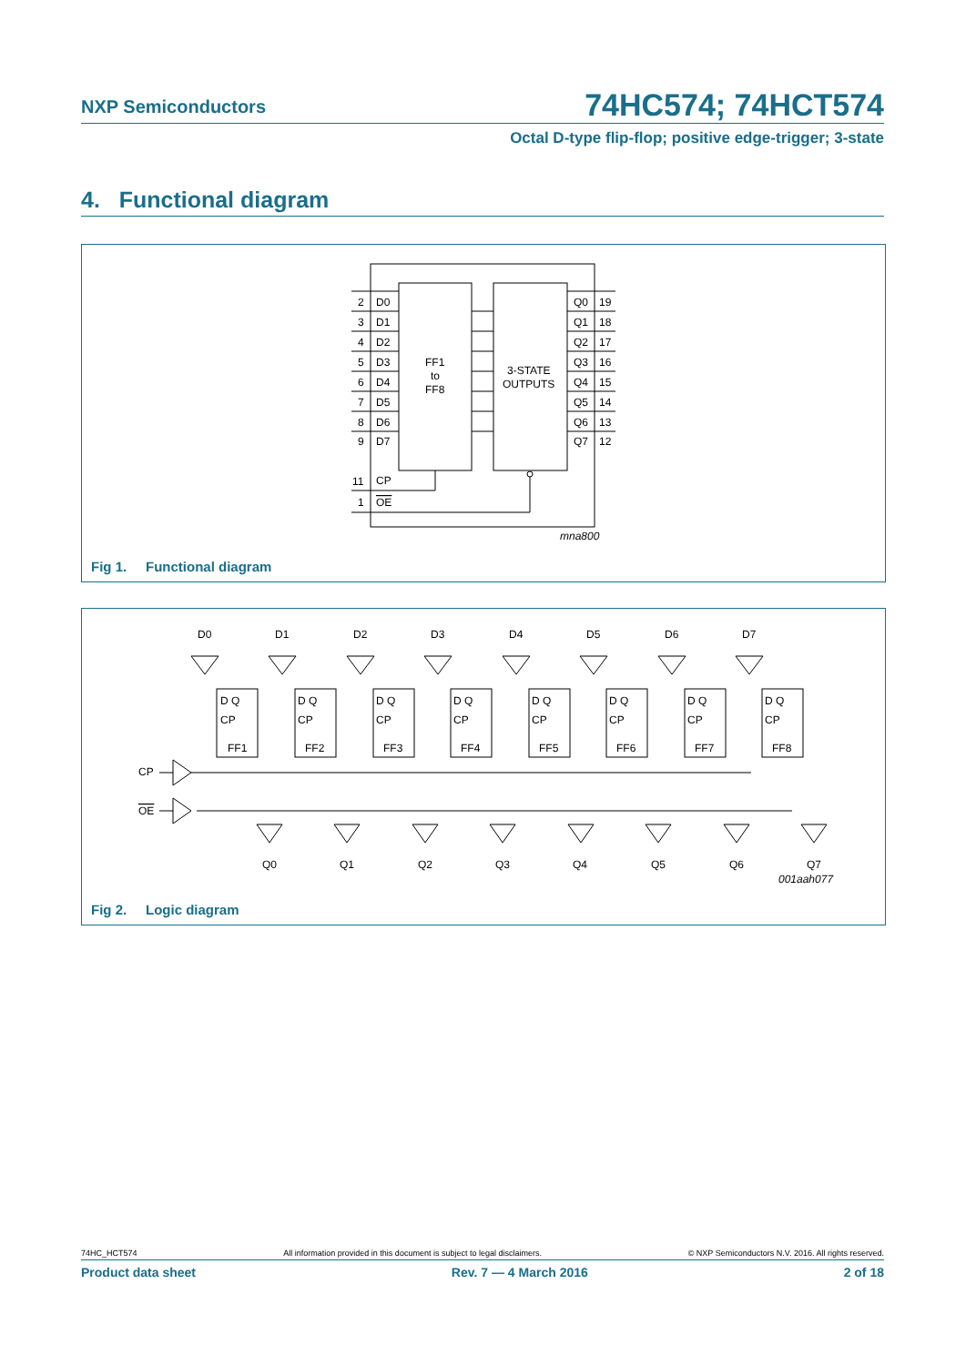NXP Semiconductors 74HC574; 74HCT574
Octal D-type flip-flop; positive edge-trigger; 3-state
4. Functional diagram
D0
D1
D2
D3
D4
D5
D6
D7
2
3
4
5
6
7
8
9
Q0
Q1
Q2
Q3
Q4
Q5
Q6
Q7
19
18
17
16
15
14
13
12
FF1
to
FF8
3-STATE
OUTPUTS
11
CP
1
OE
mna800
Fig 1. Functional diagram
CP
OE
D0
D1
D2
D3
D4
D5
D6
D7
Q0
Q1
Q2
Q3
Q4
Q5
Q6
Q7
001aah077
D Q
CP
FF1
D Q
CP
FF2
D Q
CP
FF3
D Q
CP
FF4
D Q
CP
FF5
D Q
CP
FF6
D Q
CP
FF7
D Q
CP
FF8
Fig 2. Logic diagram
74HC_HCT574 All information provided in this document is subject to legal disclaimers. © NXP Semiconductors N.V. 2016. All rights reserved.
Product data sheet Rev. 7 — 4 March 2016 2 of 18